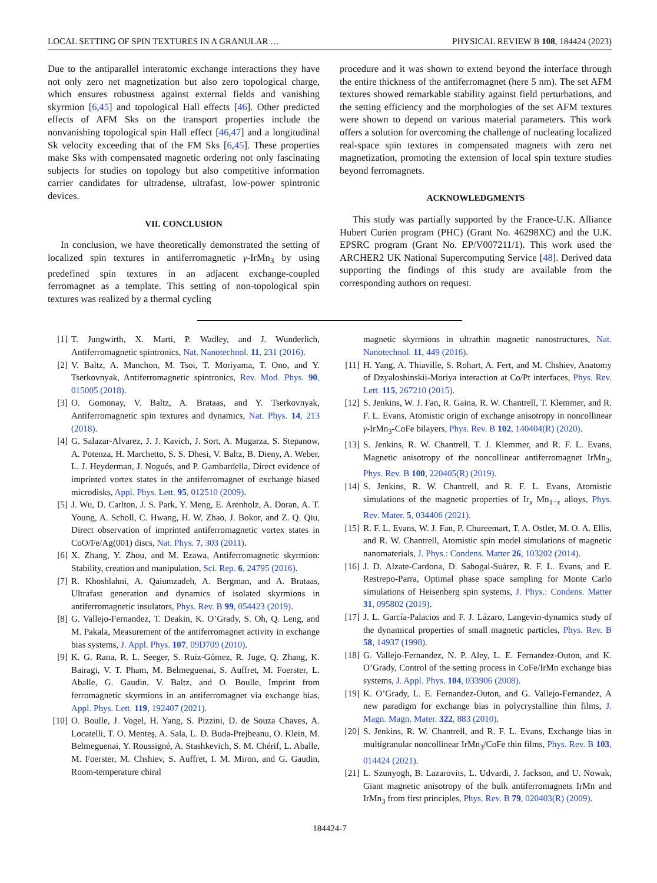LOCAL SETTING OF SPIN TEXTURES IN A GRANULAR … PHYSICAL REVIEW B 108, 184424 (2023)
Due to the antiparallel interatomic exchange interactions they have not only zero net magnetization but also zero topological charge, which ensures robustness against external fields and vanishing skyrmion [6,45] and topological Hall effects [46]. Other predicted effects of AFM Sks on the transport properties include the nonvanishing topological spin Hall effect [46,47] and a longitudinal Sk velocity exceeding that of the FM Sks [6,45]. These properties make Sks with compensated magnetic ordering not only fascinating subjects for studies on topology but also competitive information carrier candidates for ultradense, ultrafast, low-power spintronic devices.
VII. CONCLUSION
In conclusion, we have theoretically demonstrated the setting of localized spin textures in antiferromagnetic γ-IrMn<sub>3</sub> by using predefined spin textures in an adjacent exchange-coupled ferromagnet as a template. This setting of non-topological spin textures was realized by a thermal cycling
procedure and it was shown to extend beyond the interface through the entire thickness of the antiferromagnet (here 5 nm). The set AFM textures showed remarkable stability against field perturbations, and the setting efficiency and the morphologies of the set AFM textures were shown to depend on various material parameters. This work offers a solution for overcoming the challenge of nucleating localized real-space spin textures in compensated magnets with zero net magnetization, promoting the extension of local spin texture studies beyond ferromagnets.
ACKNOWLEDGMENTS
This study was partially supported by the France-U.K. Alliance Hubert Curien program (PHC) (Grant No. 46298XC) and the U.K. EPSRC program (Grant No. EP/V007211/1). This work used the ARCHER2 UK National Supercomputing Service [48]. Derived data supporting the findings of this study are available from the corresponding authors on request.
[1] T. Jungwirth, X. Marti, P. Wadley, and J. Wunderlich, Antiferromagnetic spintronics, Nat. Nanotechnol. 11, 231 (2016).
[2] V. Baltz, A. Manchon, M. Tsoi, T. Moriyama, T. Ono, and Y. Tserkovnyak, Antiferromagnetic spintronics, Rev. Mod. Phys. 90, 015005 (2018).
[3] O. Gomonay, V. Baltz, A. Brataas, and Y. Tserkovnyak, Antiferromagnetic spin textures and dynamics, Nat. Phys. 14, 213 (2018).
[4] G. Salazar-Alvarez, J. J. Kavich, J. Sort, A. Mugarza, S. Stepanow, A. Potenza, H. Marchetto, S. S. Dhesi, V. Baltz, B. Dieny, A. Weber, L. J. Heyderman, J. Nogués, and P. Gambardella, Direct evidence of imprinted vortex states in the antiferromagnet of exchange biased microdisks, Appl. Phys. Lett. 95, 012510 (2009).
[5] J. Wu, D. Carlton, J. S. Park, Y. Meng, E. Arenholz, A. Doran, A. T. Young, A. Scholl, C. Hwang, H. W. Zhao, J. Bokor, and Z. Q. Qiu, Direct observation of imprinted antiferromagnetic vortex states in CoO/Fe/Ag(001) discs, Nat. Phys. 7, 303 (2011).
[6] X. Zhang, Y. Zhou, and M. Ezawa, Antiferromagnetic skyrmion: Stability, creation and manipulation, Sci. Rep. 6, 24795 (2016).
[7] R. Khoshlahni, A. Qaiumzadeh, A. Bergman, and A. Brataas, Ultrafast generation and dynamics of isolated skyrmions in antiferromagnetic insulators, Phys. Rev. B 99, 054423 (2019).
[8] G. Vallejo-Fernandez, T. Deakin, K. O’Grady, S. Oh, Q. Leng, and M. Pakala, Measurement of the antiferromagnet activity in exchange bias systems, J. Appl. Phys. 107, 09D709 (2010).
[9] K. G. Rana, R. L. Seeger, S. Ruiz-Gómez, R. Juge, Q. Zhang, K. Bairagi, V. T. Pham, M. Belmeguenai, S. Auffret, M. Foerster, L. Aballe, G. Gaudin, V. Baltz, and O. Boulle, Imprint from ferromagnetic skyrmions in an antiferromagnet via exchange bias, Appl. Phys. Lett. 119, 192407 (2021).
[10] O. Boulle, J. Vogel, H. Yang, S. Pizzini, D. de Souza Chaves, A. Locatelli, T. O. Menteş, A. Sala, L. D. Buda-Prejbeanu, O. Klein, M. Belmeguenai, Y. Roussigné, A. Stashkevich, S. M. Chérif, L. Aballe, M. Foerster, M. Chshiev, S. Auffret, I. M. Miron, and G. Gaudin, Room-temperature chiral
magnetic skyrmions in ultrathin magnetic nanostructures, Nat. Nanotechnol. 11, 449 (2016).
[11] H. Yang, A. Thiaville, S. Rohart, A. Fert, and M. Chshiev, Anatomy of Dzyaloshinskii-Moriya interaction at Co/Pt interfaces, Phys. Rev. Lett. 115, 267210 (2015).
[12] S. Jenkins, W. J. Fan, R. Gaina, R. W. Chantrell, T. Klemmer, and R. F. L. Evans, Atomistic origin of exchange anisotropy in noncollinear γ-IrMn<sub>3</sub>-CoFe bilayers, Phys. Rev. B 102, 140404(R) (2020).
[13] S. Jenkins, R. W. Chantrell, T. J. Klemmer, and R. F. L. Evans, Magnetic anisotropy of the noncollinear antiferromagnet IrMn<sub>3</sub>, Phys. Rev. B 100, 220405(R) (2019).
[14] S. Jenkins, R. W. Chantrell, and R. F. L. Evans, Atomistic simulations of the magnetic properties of Ir<sub>x</sub> Mn<sub>1−x</sub> alloys, Phys. Rev. Mater. 5, 034406 (2021).
[15] R. F. L. Evans, W. J. Fan, P. Chureemart, T. A. Ostler, M. O. A. Ellis, and R. W. Chantrell, Atomistic spin model simulations of magnetic nanomaterials, J. Phys.: Condens. Matter 26, 103202 (2014).
[16] J. D. Alzate-Cardona, D. Sabogal-Suárez, R. F. L. Evans, and E. Restrepo-Parra, Optimal phase space sampling for Monte Carlo simulations of Heisenberg spin systems, J. Phys.: Condens. Matter 31, 095802 (2019).
[17] J. L. García-Palacios and F. J. Lázaro, Langevin-dynamics study of the dynamical properties of small magnetic particles, Phys. Rev. B 58, 14937 (1998).
[18] G. Vallejo-Fernandez, N. P. Aley, L. E. Fernandez-Outon, and K. O’Grady, Control of the setting process in CoFe/IrMn exchange bias systems, J. Appl. Phys. 104, 033906 (2008).
[19] K. O’Grady, L. E. Fernandez-Outon, and G. Vallejo-Fernandez, A new paradigm for exchange bias in polycrystalline thin films, J. Magn. Magn. Mater. 322, 883 (2010).
[20] S. Jenkins, R. W. Chantrell, and R. F. L. Evans, Exchange bias in multigranular noncollinear IrMn<sub>3</sub>/CoFe thin films, Phys. Rev. B 103, 014424 (2021).
[21] L. Szunyogh, B. Lazarovits, L. Udvardi, J. Jackson, and U. Nowak, Giant magnetic anisotropy of the bulk antiferromagnets IrMn and IrMn<sub>3</sub> from first principles, Phys. Rev. B 79, 020403(R) (2009).
184424-7